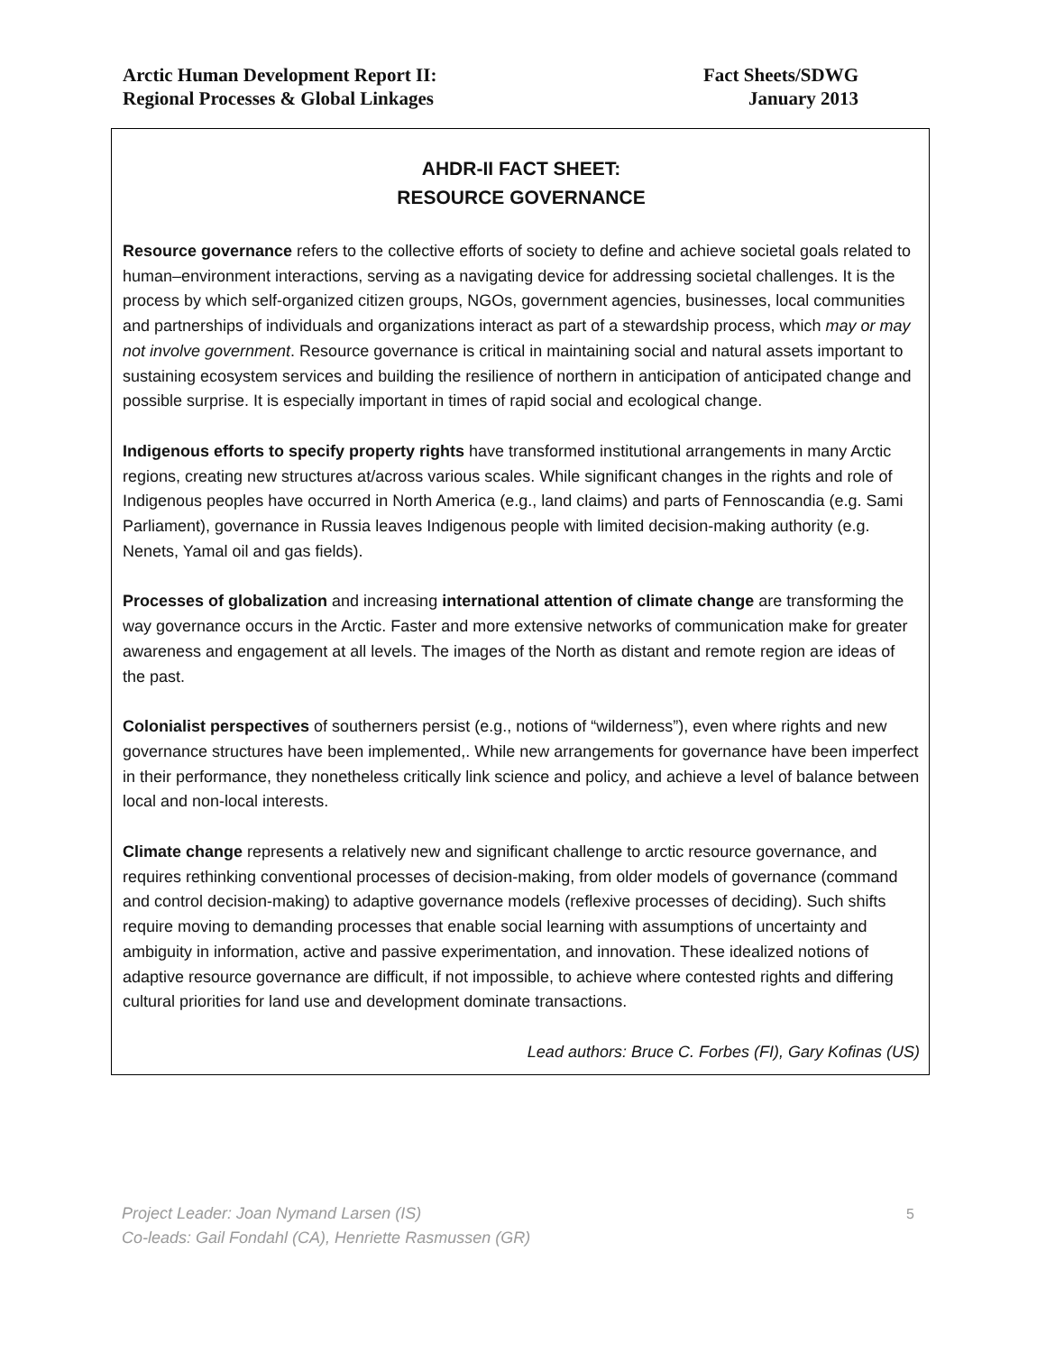Arctic Human Development Report II:
Regional Processes & Global Linkages
Fact Sheets/SDWG
January 2013
AHDR-II FACT SHEET:
RESOURCE GOVERNANCE
Resource governance refers to the collective efforts of society to define and achieve societal goals related to human–environment interactions, serving as a navigating device for addressing societal challenges. It is the process by which self-organized citizen groups, NGOs, government agencies, businesses, local communities and partnerships of individuals and organizations interact as part of a stewardship process, which may or may not involve government. Resource governance is critical in maintaining social and natural assets important to sustaining ecosystem services and building the resilience of northern in anticipation of anticipated change and possible surprise. It is especially important in times of rapid social and ecological change.
Indigenous efforts to specify property rights have transformed institutional arrangements in many Arctic regions, creating new structures at/across various scales. While significant changes in the rights and role of Indigenous peoples have occurred in North America (e.g., land claims) and parts of Fennoscandia (e.g. Sami Parliament), governance in Russia leaves Indigenous people with limited decision-making authority (e.g. Nenets, Yamal oil and gas fields).
Processes of globalization and increasing international attention of climate change are transforming the way governance occurs in the Arctic. Faster and more extensive networks of communication make for greater awareness and engagement at all levels. The images of the North as distant and remote region are ideas of the past.
Colonialist perspectives of southerners persist (e.g., notions of “wilderness”), even where rights and new governance structures have been implemented,. While new arrangements for governance have been imperfect in their performance, they nonetheless critically link science and policy, and achieve a level of balance between local and non-local interests.
Climate change represents a relatively new and significant challenge to arctic resource governance, and requires rethinking conventional processes of decision-making, from older models of governance (command and control decision-making) to adaptive governance models (reflexive processes of deciding). Such shifts require moving to demanding processes that enable social learning with assumptions of uncertainty and ambiguity in information, active and passive experimentation, and innovation. These idealized notions of adaptive resource governance are difficult, if not impossible, to achieve where contested rights and differing cultural priorities for land use and development dominate transactions.
Lead authors: Bruce C. Forbes (FI), Gary Kofinas (US)
Project Leader: Joan Nymand Larsen (IS)
Co-leads: Gail Fondahl (CA), Henriette Rasmussen (GR)
5